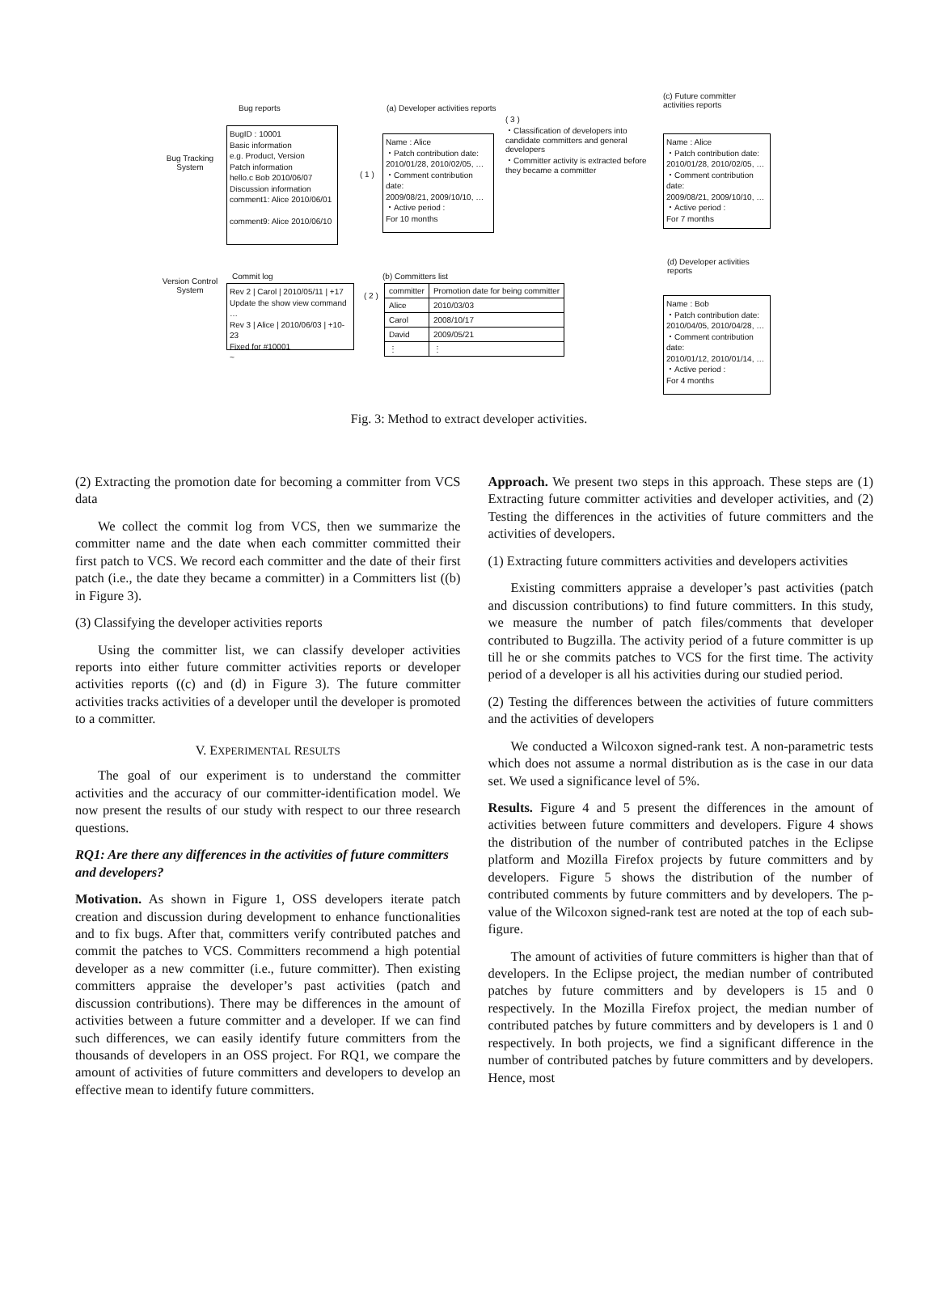Bug reports
Bug Tracking System
BugID : 10001
Basic information
e.g. Product, Version
Patch information
hello.c Bob 2010/06/07
Discussion information
comment1: Alice 2010/06/01
comment9: Alice 2010/06/10
( 1 )
(a) Developer activities reports
Name : Alice
・Patch contribution date:
2010/01/28, 2010/02/05, …
・Comment contribution date:
2009/08/21, 2009/10/10, …
・Active period :
For 10 months
( 3 )
・Classification of developers into candidate committers and general developers
・Committer activity is extracted before they became a committer
(c) Future committer
activities reports
Name : Alice
・Patch contribution date:
2010/01/28, 2010/02/05, …
・Comment contribution date:
2009/08/21, 2009/10/10, …
・Active period :
For 7 months
Version Control System
Commit log
Rev 2 | Carol | 2010/05/11 | +17
Update the show view command …
Rev 3 | Alice | 2010/06/03 | +10-23
Fixed for #10001
~
( 2 )
(b) Committers list
| committer | Promotion date for being committer |
| Alice | 2010/03/03 |
| Carol | 2008/10/17 |
| David | 2009/05/21 |
| ⋮ | ⋮ |
(d) Developer activities
reports
Name : Bob
・Patch contribution date:
2010/04/05, 2010/04/28, …
・Comment contribution date:
2010/01/12, 2010/01/14, …
・Active period :
For 4 months
Fig. 3: Method to extract developer activities.
(2) Extracting the promotion date for becoming a committer from VCS data
We collect the commit log from VCS, then we summarize the committer name and the date when each committer committed their first patch to VCS. We record each committer and the date of their first patch (i.e., the date they became a committer) in a Committers list ((b) in Figure 3).
(3) Classifying the developer activities reports
Using the committer list, we can classify developer activities reports into either future committer activities reports or developer activities reports ((c) and (d) in Figure 3). The future committer activities tracks activities of a developer until the developer is promoted to a committer.
V. EXPERIMENTAL RESULTS
The goal of our experiment is to understand the committer activities and the accuracy of our committer-identification model. We now present the results of our study with respect to our three research questions.
RQ1: Are there any differences in the activities of future committers and developers?
Motivation. As shown in Figure 1, OSS developers iterate patch creation and discussion during development to enhance functionalities and to fix bugs. After that, committers verify contributed patches and commit the patches to VCS. Committers recommend a high potential developer as a new committer (i.e., future committer). Then existing committers appraise the developer’s past activities (patch and discussion contributions). There may be differences in the amount of activities between a future committer and a developer. If we can find such differences, we can easily identify future committers from the thousands of developers in an OSS project. For RQ1, we compare the amount of activities of future committers and developers to develop an effective mean to identify future committers.
Approach. We present two steps in this approach. These steps are (1) Extracting future committer activities and developer activities, and (2) Testing the differences in the activities of future committers and the activities of developers.
(1) Extracting future committers activities and developers activities
Existing committers appraise a developer’s past activities (patch and discussion contributions) to find future committers. In this study, we measure the number of patch files/comments that developer contributed to Bugzilla. The activity period of a future committer is up till he or she commits patches to VCS for the first time. The activity period of a developer is all his activities during our studied period.
(2) Testing the differences between the activities of future committers and the activities of developers
We conducted a Wilcoxon signed-rank test. A non-parametric tests which does not assume a normal distribution as is the case in our data set. We used a significance level of 5%.
Results. Figure 4 and 5 present the differences in the amount of activities between future committers and developers. Figure 4 shows the distribution of the number of contributed patches in the Eclipse platform and Mozilla Firefox projects by future committers and by developers. Figure 5 shows the distribution of the number of contributed comments by future committers and by developers. The p-value of the Wilcoxon signed-rank test are noted at the top of each sub-figure.
The amount of activities of future committers is higher than that of developers. In the Eclipse project, the median number of contributed patches by future committers and by developers is 15 and 0 respectively. In the Mozilla Firefox project, the median number of contributed patches by future committers and by developers is 1 and 0 respectively. In both projects, we find a significant difference in the number of contributed patches by future committers and by developers. Hence, most